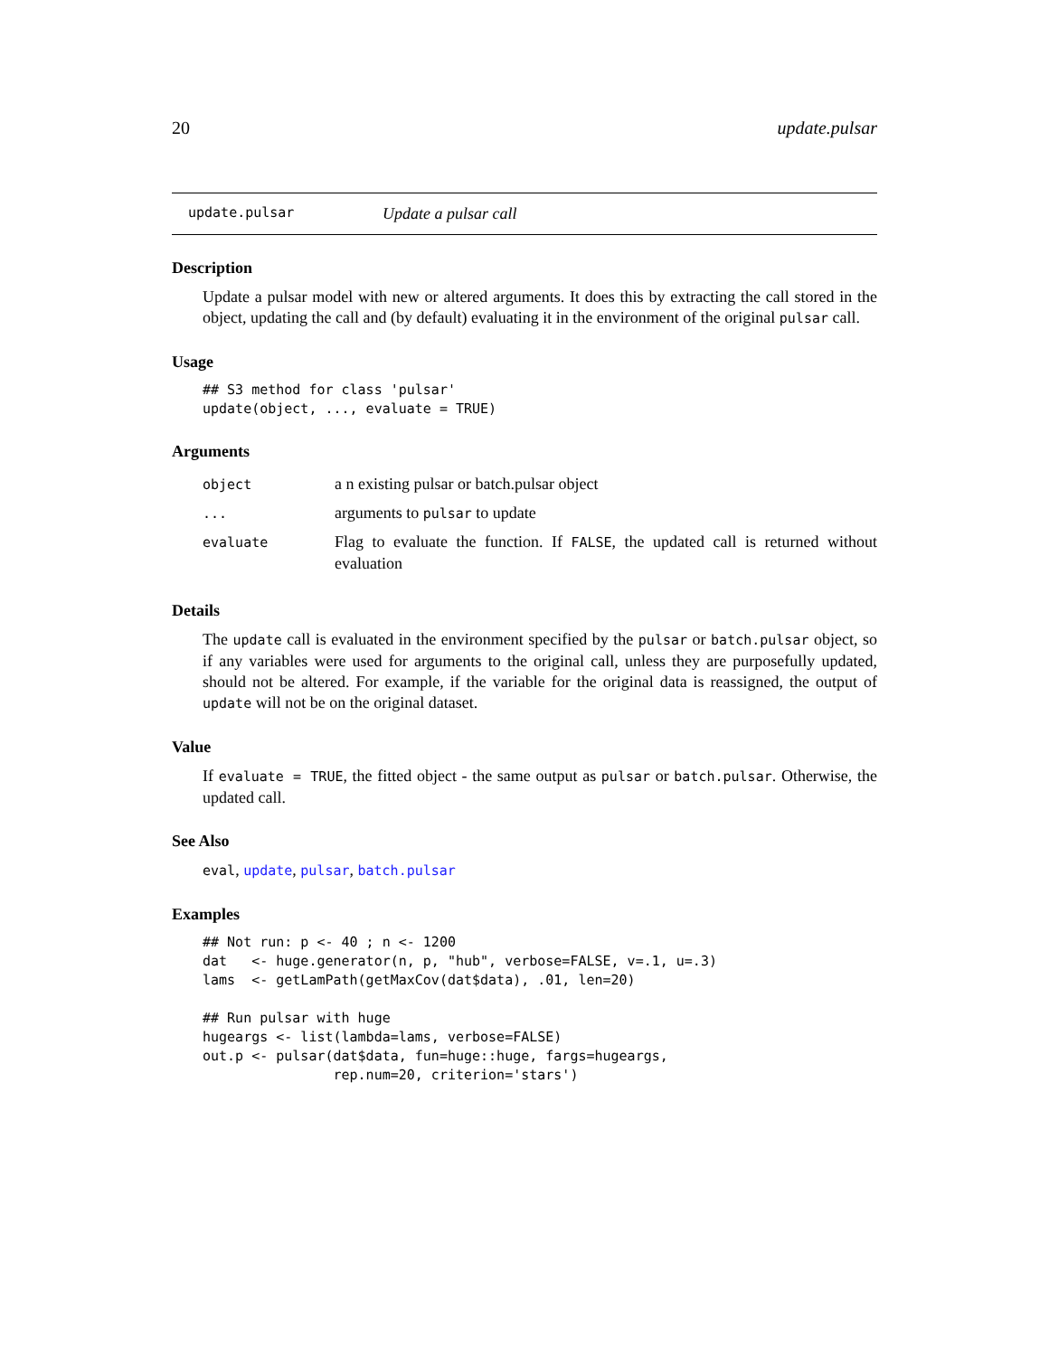20 update.pulsar
update.pulsar Update a pulsar call
Description
Update a pulsar model with new or altered arguments. It does this by extracting the call stored in the object, updating the call and (by default) evaluating it in the environment of the original pulsar call.
Usage
## S3 method for class 'pulsar'
update(object, ..., evaluate = TRUE)
Arguments
| object | a n existing pulsar or batch.pulsar object |
| ... | arguments to pulsar to update |
| evaluate | Flag to evaluate the function. If FALSE , the updated call is returned without evaluation |
Details
The update call is evaluated in the environment specified by the pulsar or batch.pulsar object, so if any variables were used for arguments to the original call, unless they are purposefully updated, should not be altered. For example, if the variable for the original data is reassigned, the output of update will not be on the original dataset.
Value
If evaluate = TRUE, the fitted object - the same output as pulsar or batch.pulsar. Otherwise, the updated call.
See Also
eval, update, pulsar, batch.pulsar
Examples
## Not run: p <- 40 ; n <- 1200
dat   <- huge.generator(n, p, "hub", verbose=FALSE, v=.1, u=.3)
lams  <- getLamPath(getMaxCov(dat$data), .01, len=20)

## Run pulsar with huge
hugeargs <- list(lambda=lams, verbose=FALSE)
out.p <- pulsar(dat$data, fun=huge::huge, fargs=hugeargs,
                rep.num=20, criterion='stars')